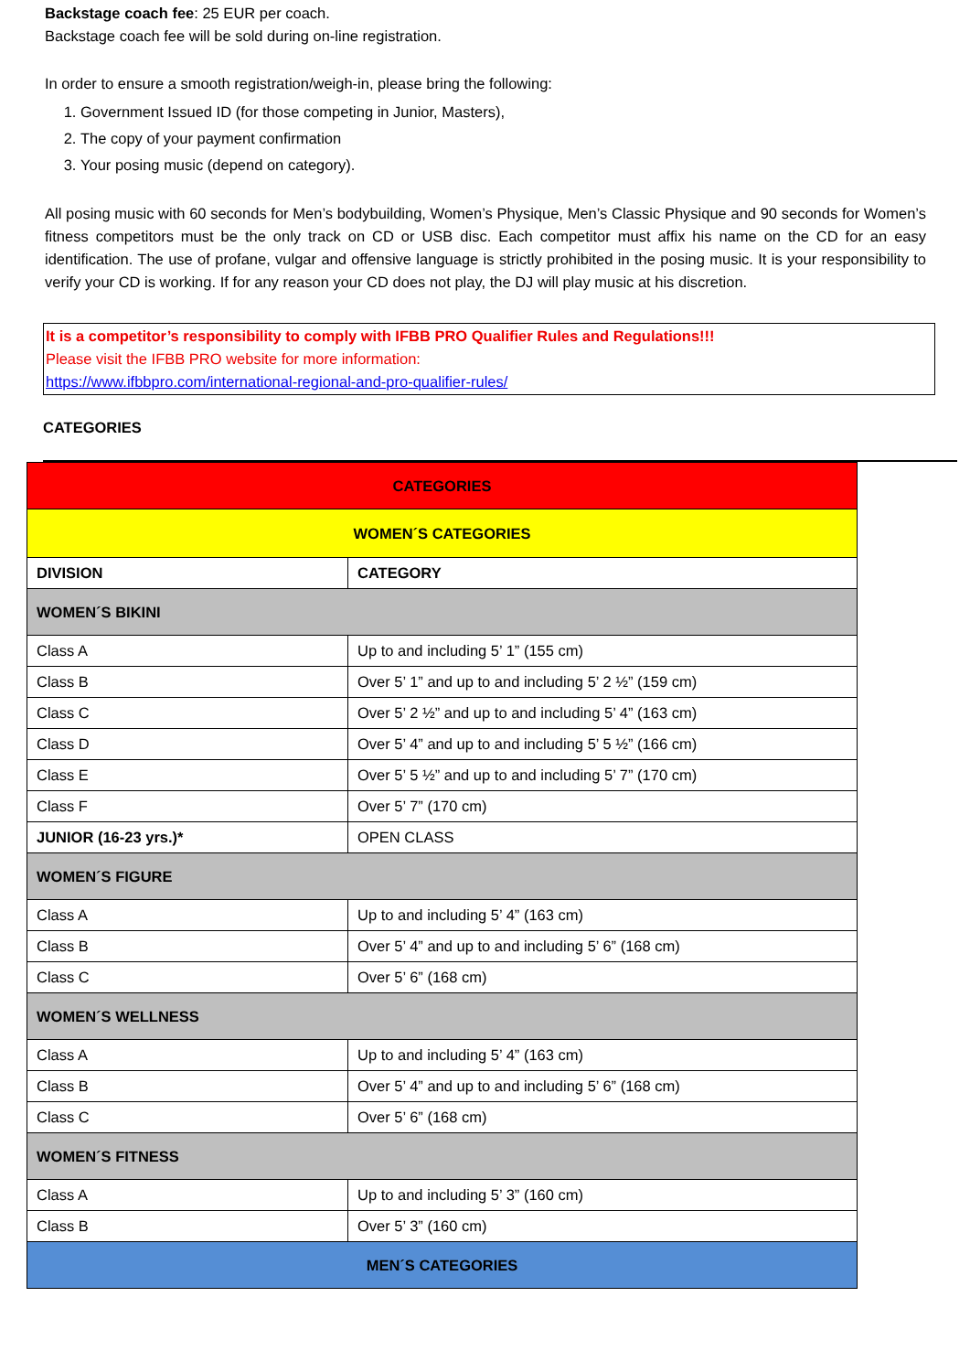Backstage coach fee: 25 EUR per coach.
Backstage coach fee will be sold during on-line registration.
In order to ensure a smooth registration/weigh-in, please bring the following:
1. Government Issued ID (for those competing in Junior, Masters),
2. The copy of your payment confirmation
3. Your posing music (depend on category).
All posing music with 60 seconds for Men’s bodybuilding, Women’s Physique, Men’s Classic Physique and 90 seconds for Women’s fitness competitors must be the only track on CD or USB disc. Each competitor must affix his name on the CD for an easy identification. The use of profane, vulgar and offensive language is strictly prohibited in the posing music. It is your responsibility to verify your CD is working. If for any reason your CD does not play, the DJ will play music at his discretion.
It is a competitor’s responsibility to comply with IFBB PRO Qualifier Rules and Regulations!!!
Please visit the IFBB PRO website for more information:
https://www.ifbbpro.com/international-regional-and-pro-qualifier-rules/
CATEGORIES
| CATEGORIES | |
| WOMEN´S CATEGORIES | |
| DIVISION | CATEGORY |
| WOMEN´S BIKINI | |
| Class A | Up to and including 5’ 1” (155 cm) |
| Class B | Over 5’ 1” and up to and including 5’ 2 ½” (159 cm) |
| Class C | Over 5’ 2 ½” and up to and including 5’ 4” (163 cm) |
| Class D | Over 5’ 4” and up to and including 5’ 5 ½” (166 cm) |
| Class E | Over 5’ 5 ½” and up to and including 5’ 7” (170 cm) |
| Class F | Over 5’ 7” (170 cm) |
| JUNIOR (16-23 yrs.)* | OPEN CLASS |
| WOMEN´S FIGURE | |
| Class A | Up to and including 5’ 4” (163 cm) |
| Class B | Over 5’ 4” and up to and including 5’ 6” (168 cm) |
| Class C | Over 5’ 6” (168 cm) |
| WOMEN´S WELLNESS | |
| Class A | Up to and including 5’ 4” (163 cm) |
| Class B | Over 5’ 4” and up to and including 5’ 6” (168 cm) |
| Class C | Over 5’ 6” (168 cm) |
| WOMEN´S FITNESS | |
| Class A | Up to and including 5’ 3” (160 cm) |
| Class B | Over 5’ 3” (160 cm) |
| MEN´S CATEGORIES | |